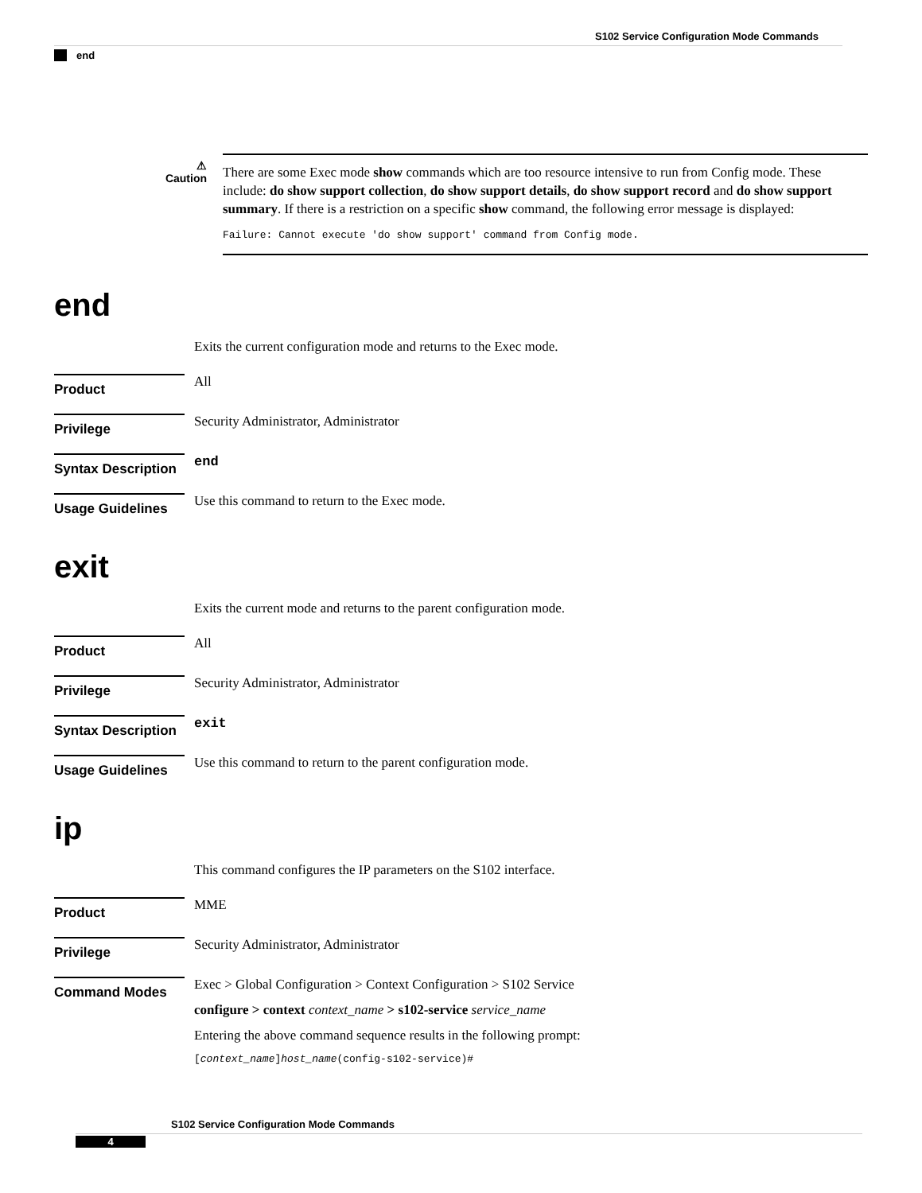S102 Service Configuration Mode Commands
end
⚠
Caution
There are some Exec mode show commands which are too resource intensive to run from Config mode. These include: do show support collection, do show support details, do show support record and do show support summary. If there is a restriction on a specific show command, the following error message is displayed:
Failure: Cannot execute 'do show support' command from Config mode.
end
Exits the current configuration mode and returns to the Exec mode.
Product
All
Privilege
Security Administrator, Administrator
Syntax Description
end
Usage Guidelines
Use this command to return to the Exec mode.
exit
Exits the current mode and returns to the parent configuration mode.
Product
All
Privilege
Security Administrator, Administrator
Syntax Description
exit
Usage Guidelines
Use this command to return to the parent configuration mode.
ip
This command configures the IP parameters on the S102 interface.
Product
MME
Privilege
Security Administrator, Administrator
Command Modes
Exec > Global Configuration > Context Configuration > S102 Service
configure > context context_name > s102-service service_name
Entering the above command sequence results in the following prompt:
[context_name]host_name(config-s102-service)#
S102 Service Configuration Mode Commands
4